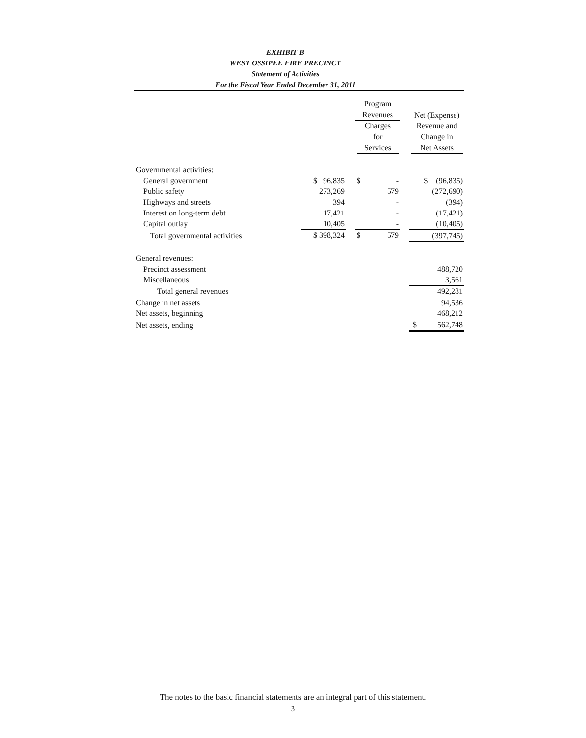EXHIBIT B
WEST OSSIPEE FIRE PRECINCT
Statement of Activities
For the Fiscal Year Ended December 31, 2011
| | | | Program | | |
| --- | --- | --- | --- | --- | --- |
| | | | Revenues | | Net (Expense) |
| | | | Charges for Services | | Revenue and Change in Net Assets |
| Governmental activities: | | | | | |
| General government | $ 96,835 | | $ - | | $ (96,835) |
| Public safety | 273,269 | | 579 | | (272,690) |
| Highways and streets | 394 | | - | | (394) |
| Interest on long-term debt | 17,421 | | - | | (17,421) |
| Capital outlay | 10,405 | | - | | (10,405) |
| Total governmental activities | $ 398,324 | | $ 579 | | (397,745) |
| General revenues: | | | | | |
| Precinct assessment | | | | | 488,720 |
| Miscellaneous | | | | | 3,561 |
| Total general revenues | | | | | 492,281 |
| Change in net assets | | | | | 94,536 |
| Net assets, beginning | | | | | 468,212 |
| Net assets, ending | | | | | $ 562,748 |
The notes to the basic financial statements are an integral part of this statement.
3